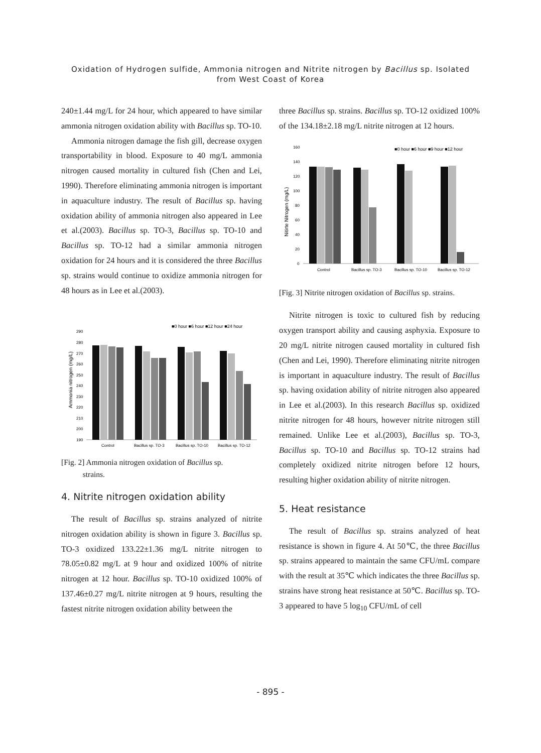Oxidation of Hydrogen sulfide, Ammonia nitrogen and Nitrite nitrogen by Bacillus sp. Isolated
from West Coast of Korea
240±1.44 mg/L for 24 hour, which appeared to have similar ammonia nitrogen oxidation ability with Bacillus sp. TO-10.
Ammonia nitrogen damage the fish gill, decrease oxygen transportability in blood. Exposure to 40 mg/L ammonia nitrogen caused mortality in cultured fish (Chen and Lei, 1990). Therefore eliminating ammonia nitrogen is important in aquaculture industry. The result of Bacillus sp. having oxidation ability of ammonia nitrogen also appeared in Lee et al.(2003). Bacillus sp. TO-3, Bacillus sp. TO-10 and Bacillus sp. TO-12 had a similar ammonia nitrogen oxidation for 24 hours and it is considered the three Bacillus sp. strains would continue to oxidize ammonia nitrogen for 48 hours as in Lee et al.(2003).
■0 hour ■6 hour ■12 hour ■24 hour
Ammonia nitrogen (mg/L)
290
280
270
260
250
240
230
220
210
200
190
Control
Bacillus sp. TO-3
Bacillus sp. TO-10
Bacillus sp. TO-12
[Fig. 2] Ammonia nitrogen oxidation of Bacillus sp.
strains.
4. Nitrite nitrogen oxidation ability
The result of Bacillus sp. strains analyzed of nitrite nitrogen oxidation ability is shown in figure 3. Bacillus sp. TO-3 oxidized 133.22±1.36 mg/L nitrite nitrogen to 78.05±0.82 mg/L at 9 hour and oxidized 100% of nitrite nitrogen at 12 hour. Bacillus sp. TO-10 oxidized 100% of 137.46±0.27 mg/L nitrite nitrogen at 9 hours, resulting the fastest nitrite nitrogen oxidation ability between the
three Bacillus sp. strains. Bacillus sp. TO-12 oxidized 100% of the 134.18±2.18 mg/L nitrite nitrogen at 12 hours.
■0 hour ■6 hour ■9 hour ■12 hour
Nitirte Nitrogen (mg/L)
160
140
120
100
80
60
40
20
0
Control
Bacillus sp. TO-3
Bacillus sp. TO-10
Bacillus sp. TO-12
[Fig. 3] Nitrite nitrogen oxidation of Bacillus sp. strains.
Nitrite nitrogen is toxic to cultured fish by reducing oxygen transport ability and causing asphyxia. Exposure to 20 mg/L nitrite nitrogen caused mortality in cultured fish (Chen and Lei, 1990). Therefore eliminating nitrite nitrogen is important in aquaculture industry. The result of Bacillus sp. having oxidation ability of nitrite nitrogen also appeared in Lee et al.(2003). In this research Bacillus sp. oxidized nitrite nitrogen for 48 hours, however nitrite nitrogen still remained. Unlike Lee et al.(2003), Bacillus sp. TO-3, Bacillus sp. TO-10 and Bacillus sp. TO-12 strains had completely oxidized nitrite nitrogen before 12 hours, resulting higher oxidation ability of nitrite nitrogen.
5. Heat resistance
The result of Bacillus sp. strains analyzed of heat resistance is shown in figure 4. At 50℃, the three Bacillus sp. strains appeared to maintain the same CFU/mL compare with the result at 35℃ which indicates the three Bacillus sp. strains have strong heat resistance at 50℃. Bacillus sp. TO-3 appeared to have 5 log<sub>10</sub> CFU/mL of cell
- 895 -